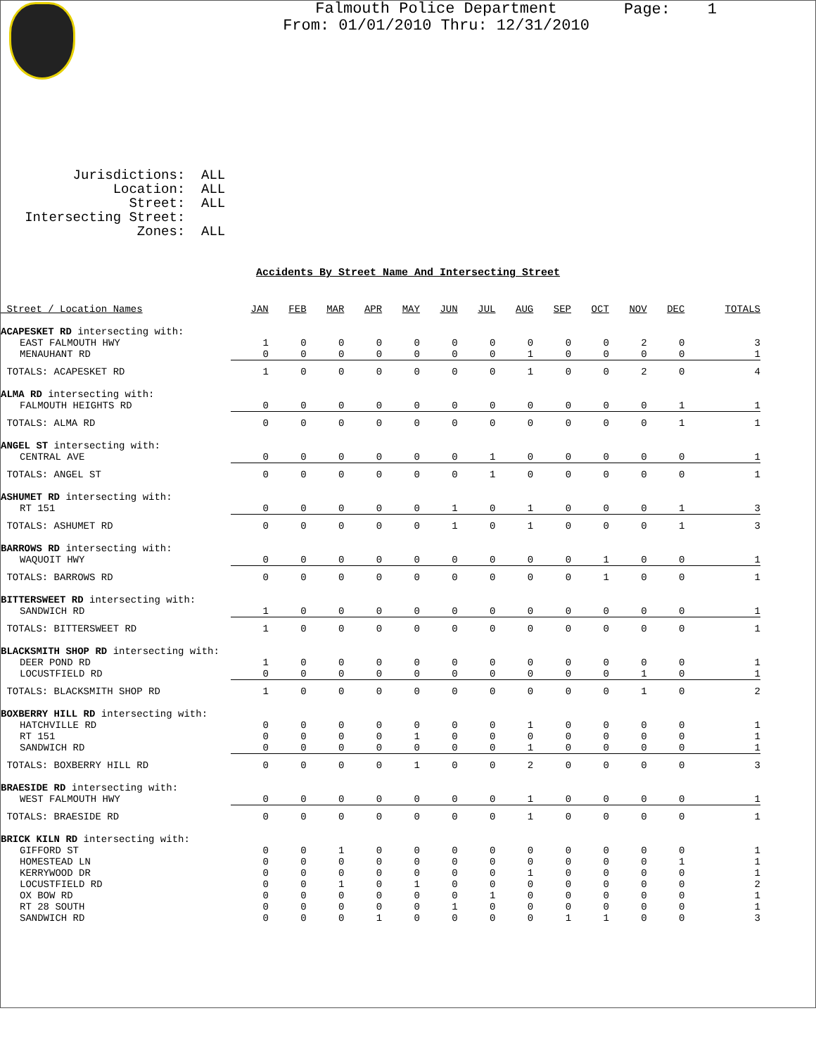Page: 1
Falmouth Police Department
From: 01/01/2010 Thru: 12/31/2010
Jurisdictions: ALL Location: ALL Street: ALL Intersecting Street: Zones: ALL
Accidents By Street Name And Intersecting Street
| Street / Location Names | JAN | FEB | MAR | APR | MAY | JUN | JUL | AUG | SEP | OCT | NOV | DEC | TOTALS |
| --- | --- | --- | --- | --- | --- | --- | --- | --- | --- | --- | --- | --- | --- |
| ACAPESKET RD intersecting with: | | | | | | | | | | | | | |
| EAST FALMOUTH HWY | 1 | 0 | 0 | 0 | 0 | 0 | 0 | 0 | 0 | 0 | 2 | 0 | 3 |
| MENAUHANT RD | 0 | 0 | 0 | 0 | 0 | 0 | 0 | 1 | 0 | 0 | 0 | 0 | 1 |
| TOTALS: ACAPESKET RD | 1 | 0 | 0 | 0 | 0 | 0 | 0 | 1 | 0 | 0 | 2 | 0 | 4 |
| ALMA RD intersecting with: | | | | | | | | | | | | | |
| FALMOUTH HEIGHTS RD | 0 | 0 | 0 | 0 | 0 | 0 | 0 | 0 | 0 | 0 | 0 | 1 | 1 |
| TOTALS: ALMA RD | 0 | 0 | 0 | 0 | 0 | 0 | 0 | 0 | 0 | 0 | 0 | 1 | 1 |
| ANGEL ST intersecting with: | | | | | | | | | | | | | |
| CENTRAL AVE | 0 | 0 | 0 | 0 | 0 | 0 | 1 | 0 | 0 | 0 | 0 | 0 | 1 |
| TOTALS: ANGEL ST | 0 | 0 | 0 | 0 | 0 | 0 | 1 | 0 | 0 | 0 | 0 | 0 | 1 |
| ASHUMET RD intersecting with: | | | | | | | | | | | | | |
| RT 151 | 0 | 0 | 0 | 0 | 0 | 1 | 0 | 1 | 0 | 0 | 0 | 1 | 3 |
| TOTALS: ASHUMET RD | 0 | 0 | 0 | 0 | 0 | 1 | 0 | 1 | 0 | 0 | 0 | 1 | 3 |
| BARROWS RD intersecting with: | | | | | | | | | | | | | |
| WAQUOIT HWY | 0 | 0 | 0 | 0 | 0 | 0 | 0 | 0 | 0 | 1 | 0 | 0 | 1 |
| TOTALS: BARROWS RD | 0 | 0 | 0 | 0 | 0 | 0 | 0 | 0 | 0 | 1 | 0 | 0 | 1 |
| BITTERSWEET RD intersecting with: | | | | | | | | | | | | | |
| SANDWICH RD | 1 | 0 | 0 | 0 | 0 | 0 | 0 | 0 | 0 | 0 | 0 | 0 | 1 |
| TOTALS: BITTERSWEET RD | 1 | 0 | 0 | 0 | 0 | 0 | 0 | 0 | 0 | 0 | 0 | 0 | 1 |
| BLACKSMITH SHOP RD intersecting with: | | | | | | | | | | | | | |
| DEER POND RD | 1 | 0 | 0 | 0 | 0 | 0 | 0 | 0 | 0 | 0 | 0 | 0 | 1 |
| LOCUSTFIELD RD | 0 | 0 | 0 | 0 | 0 | 0 | 0 | 0 | 0 | 0 | 1 | 0 | 1 |
| TOTALS: BLACKSMITH SHOP RD | 1 | 0 | 0 | 0 | 0 | 0 | 0 | 0 | 0 | 0 | 1 | 0 | 2 |
| BOXBERRY HILL RD intersecting with: | | | | | | | | | | | | | |
| HATCHVILLE RD | 0 | 0 | 0 | 0 | 0 | 0 | 0 | 1 | 0 | 0 | 0 | 0 | 1 |
| RT 151 | 0 | 0 | 0 | 0 | 1 | 0 | 0 | 0 | 0 | 0 | 0 | 0 | 1 |
| SANDWICH RD | 0 | 0 | 0 | 0 | 0 | 0 | 0 | 1 | 0 | 0 | 0 | 0 | 1 |
| TOTALS: BOXBERRY HILL RD | 0 | 0 | 0 | 0 | 1 | 0 | 0 | 2 | 0 | 0 | 0 | 0 | 3 |
| BRAESIDE RD intersecting with: | | | | | | | | | | | | | |
| WEST FALMOUTH HWY | 0 | 0 | 0 | 0 | 0 | 0 | 0 | 1 | 0 | 0 | 0 | 0 | 1 |
| TOTALS: BRAESIDE RD | 0 | 0 | 0 | 0 | 0 | 0 | 0 | 1 | 0 | 0 | 0 | 0 | 1 |
| BRICK KILN RD intersecting with: | | | | | | | | | | | | | |
| GIFFORD ST | 0 | 0 | 1 | 0 | 0 | 0 | 0 | 0 | 0 | 0 | 0 | 0 | 1 |
| HOMESTEAD LN | 0 | 0 | 0 | 0 | 0 | 0 | 0 | 0 | 0 | 0 | 0 | 1 | 1 |
| KERRYWOOD DR | 0 | 0 | 0 | 0 | 0 | 0 | 0 | 1 | 0 | 0 | 0 | 0 | 1 |
| LOCUSTFIELD RD | 0 | 0 | 1 | 0 | 1 | 0 | 0 | 0 | 0 | 0 | 0 | 0 | 2 |
| OX BOW RD | 0 | 0 | 0 | 0 | 0 | 0 | 1 | 0 | 0 | 0 | 0 | 0 | 1 |
| RT 28 SOUTH | 0 | 0 | 0 | 0 | 0 | 1 | 0 | 0 | 0 | 0 | 0 | 0 | 1 |
| SANDWICH RD | 0 | 0 | 0 | 1 | 0 | 0 | 0 | 0 | 1 | 1 | 0 | 0 | 3 |